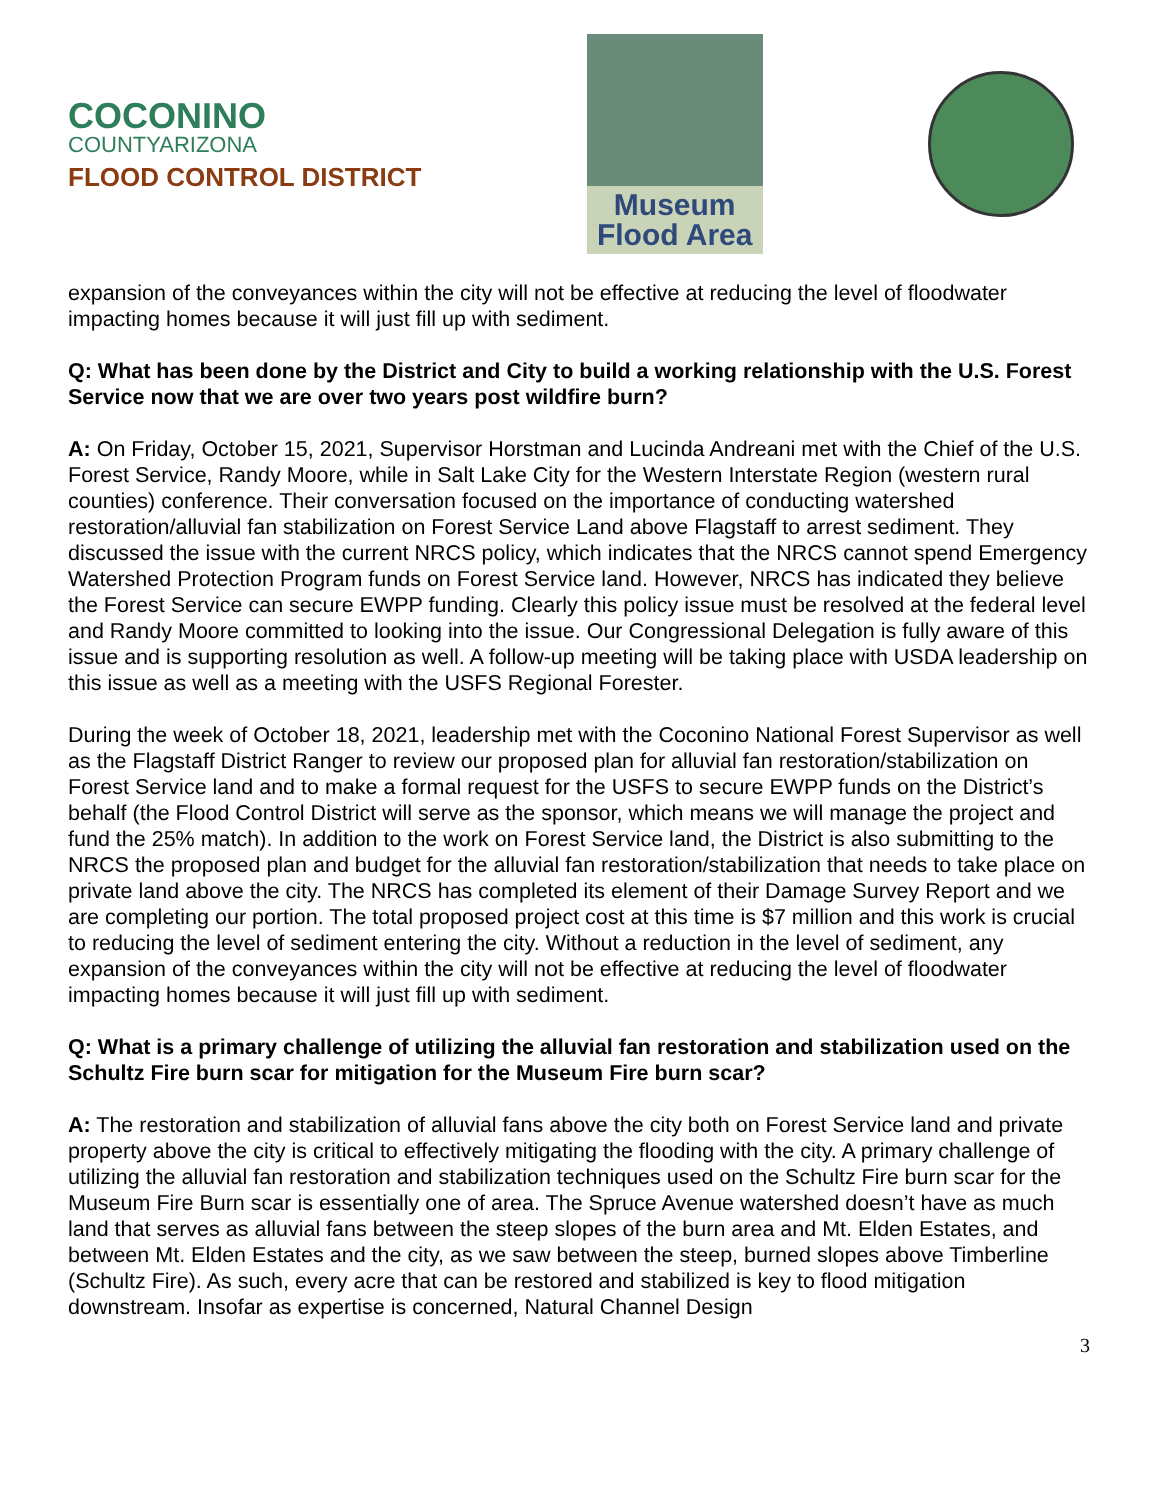COCONINO
COUNTYARIZONA
FLOOD CONTROL DISTRICT
Museum
Flood Area
expansion of the conveyances within the city will not be effective at reducing the level of floodwater impacting homes because it will just fill up with sediment.
Q: What has been done by the District and City to build a working relationship with the U.S. Forest Service now that we are over two years post wildfire burn?
A: On Friday, October 15, 2021, Supervisor Horstman and Lucinda Andreani met with the Chief of the U.S. Forest Service, Randy Moore, while in Salt Lake City for the Western Interstate Region (western rural counties) conference. Their conversation focused on the importance of conducting watershed restoration/alluvial fan stabilization on Forest Service Land above Flagstaff to arrest sediment. They discussed the issue with the current NRCS policy, which indicates that the NRCS cannot spend Emergency Watershed Protection Program funds on Forest Service land. However, NRCS has indicated they believe the Forest Service can secure EWPP funding. Clearly this policy issue must be resolved at the federal level and Randy Moore committed to looking into the issue. Our Congressional Delegation is fully aware of this issue and is supporting resolution as well. A follow-up meeting will be taking place with USDA leadership on this issue as well as a meeting with the USFS Regional Forester.
During the week of October 18, 2021, leadership met with the Coconino National Forest Supervisor as well as the Flagstaff District Ranger to review our proposed plan for alluvial fan restoration/stabilization on Forest Service land and to make a formal request for the USFS to secure EWPP funds on the District’s behalf (the Flood Control District will serve as the sponsor, which means we will manage the project and fund the 25% match). In addition to the work on Forest Service land, the District is also submitting to the NRCS the proposed plan and budget for the alluvial fan restoration/stabilization that needs to take place on private land above the city. The NRCS has completed its element of their Damage Survey Report and we are completing our portion. The total proposed project cost at this time is $7 million and this work is crucial to reducing the level of sediment entering the city. Without a reduction in the level of sediment, any expansion of the conveyances within the city will not be effective at reducing the level of floodwater impacting homes because it will just fill up with sediment.
Q: What is a primary challenge of utilizing the alluvial fan restoration and stabilization used on the Schultz Fire burn scar for mitigation for the Museum Fire burn scar?
A: The restoration and stabilization of alluvial fans above the city both on Forest Service land and private property above the city is critical to effectively mitigating the flooding with the city. A primary challenge of utilizing the alluvial fan restoration and stabilization techniques used on the Schultz Fire burn scar for the Museum Fire Burn scar is essentially one of area. The Spruce Avenue watershed doesn’t have as much land that serves as alluvial fans between the steep slopes of the burn area and Mt. Elden Estates, and between Mt. Elden Estates and the city, as we saw between the steep, burned slopes above Timberline (Schultz Fire). As such, every acre that can be restored and stabilized is key to flood mitigation downstream. Insofar as expertise is concerned, Natural Channel Design
3